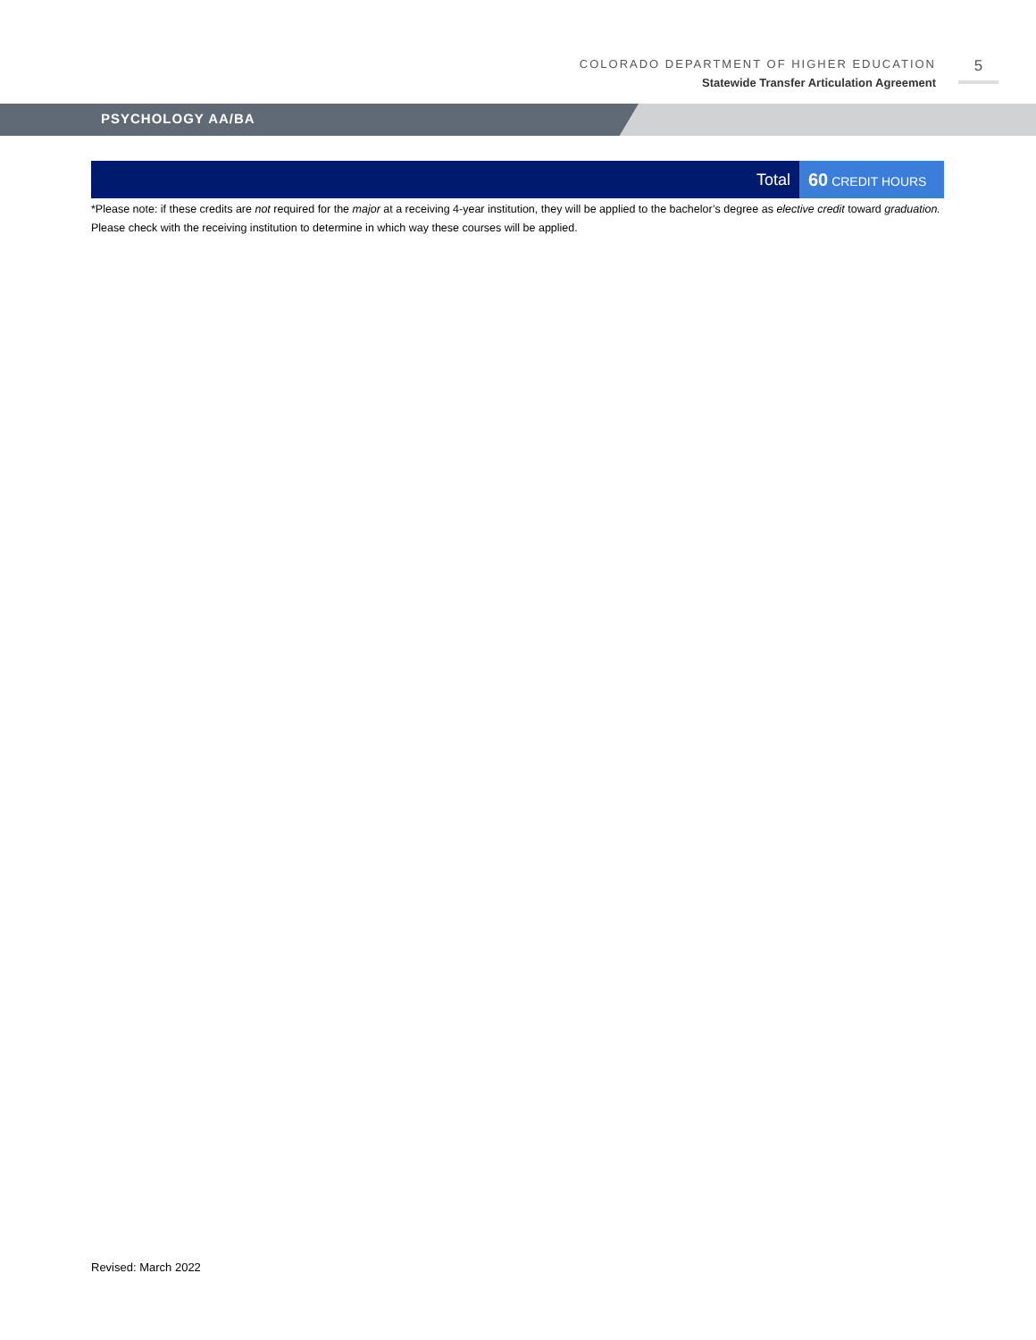COLORADO DEPARTMENT OF HIGHER EDUCATION
Statewide Transfer Articulation Agreement
5
PSYCHOLOGY AA/BA
| Total | 60 CREDIT HOURS |
*Please note: if these credits are not required for the major at a receiving 4-year institution, they will be applied to the bachelor’s degree as elective credit toward graduation. Please check with the receiving institution to determine in which way these courses will be applied.
Revised: March 2022